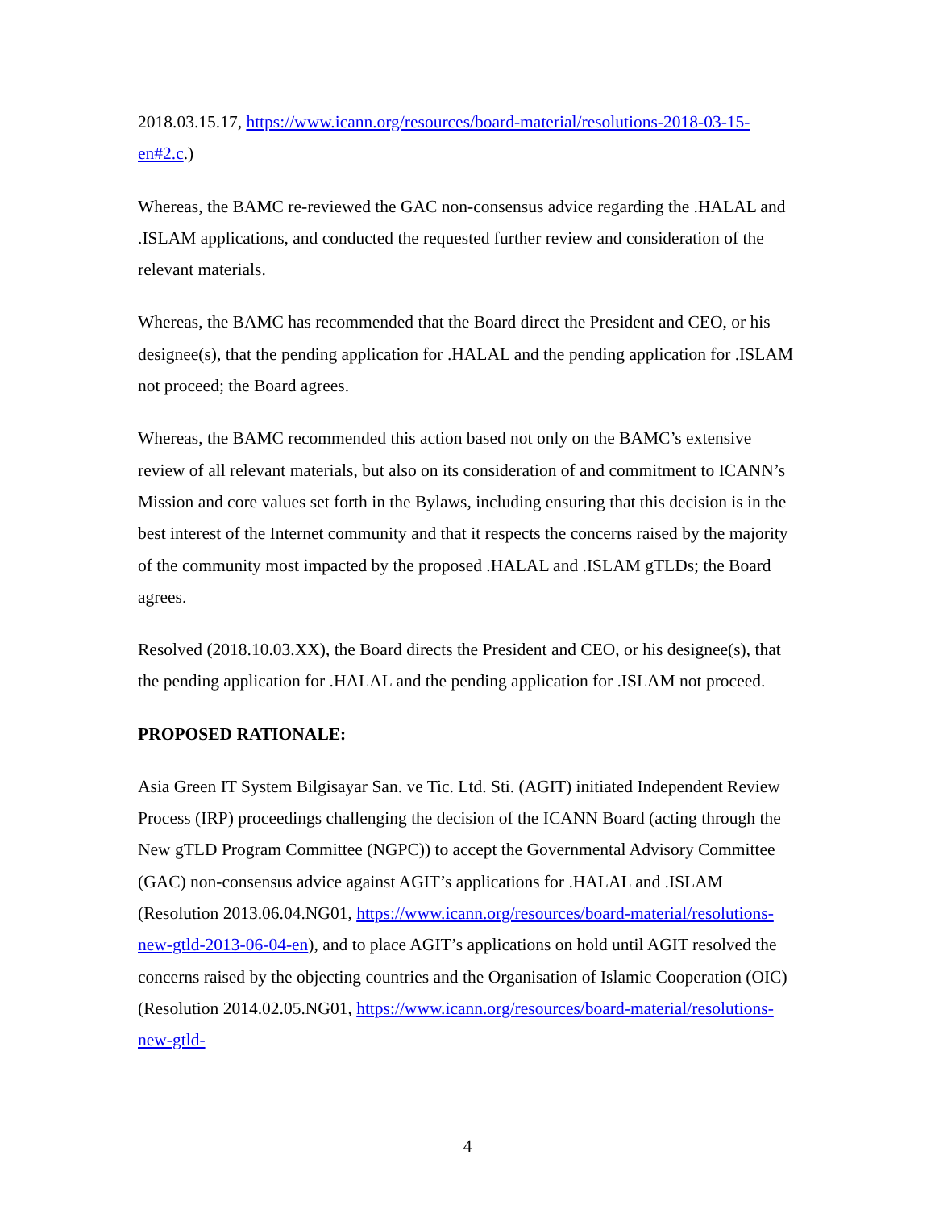2018.03.15.17, https://www.icann.org/resources/board-material/resolutions-2018-03-15-en#2.c.)
Whereas, the BAMC re-reviewed the GAC non-consensus advice regarding the .HALAL and .ISLAM applications, and conducted the requested further review and consideration of the relevant materials.
Whereas, the BAMC has recommended that the Board direct the President and CEO, or his designee(s), that the pending application for .HALAL and the pending application for .ISLAM not proceed; the Board agrees.
Whereas, the BAMC recommended this action based not only on the BAMC’s extensive review of all relevant materials, but also on its consideration of and commitment to ICANN’s Mission and core values set forth in the Bylaws, including ensuring that this decision is in the best interest of the Internet community and that it respects the concerns raised by the majority of the community most impacted by the proposed .HALAL and .ISLAM gTLDs; the Board agrees.
Resolved (2018.10.03.XX), the Board directs the President and CEO, or his designee(s), that the pending application for .HALAL and the pending application for .ISLAM not proceed.
PROPOSED RATIONALE:
Asia Green IT System Bilgisayar San. ve Tic. Ltd. Sti. (AGIT) initiated Independent Review Process (IRP) proceedings challenging the decision of the ICANN Board (acting through the New gTLD Program Committee (NGPC)) to accept the Governmental Advisory Committee (GAC) non-consensus advice against AGIT’s applications for .HALAL and .ISLAM (Resolution 2013.06.04.NG01, https://www.icann.org/resources/board-material/resolutions-new-gtld-2013-06-04-en), and to place AGIT’s applications on hold until AGIT resolved the concerns raised by the objecting countries and the Organisation of Islamic Cooperation (OIC) (Resolution 2014.02.05.NG01, https://www.icann.org/resources/board-material/resolutions-new-gtld-
4